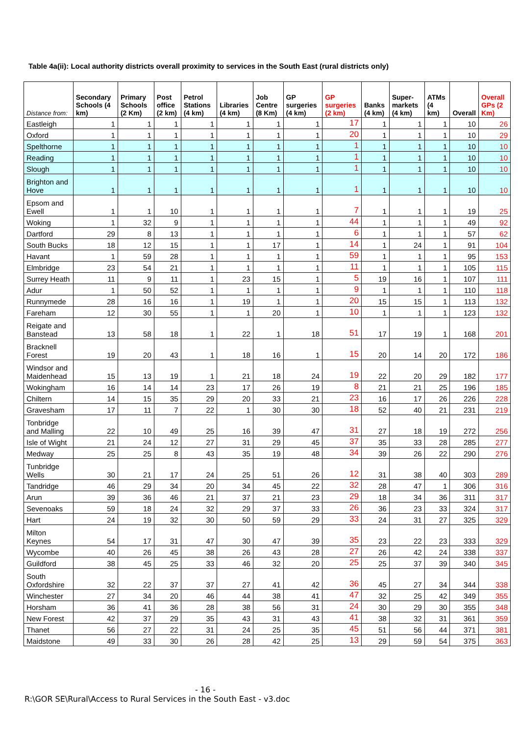Table 4a(ii): Local authority districts overall proximity to services in the South East (rural districts only)
| Distance from: | Secondary Schools (4 km) | Primary Schools (2 Km) | Post office (2 km) | Petrol Stations (4 km) | Libraries (4 km) | Job Centre (8 Km) | GP surgeries (4 km) | GP surgeries (2 km) | Banks (4 km) | Super-markets (4 km) | ATMs (4 km) | Overall | Overall GPs (2 Km) |
| --- | --- | --- | --- | --- | --- | --- | --- | --- | --- | --- | --- | --- | --- |
| Eastleigh | 1 | 1 | 1 | 1 | 1 | 1 | 1 | 17 | 1 | 1 | 1 | 10 | 26 |
| Oxford | 1 | 1 | 1 | 1 | 1 | 1 | 1 | 20 | 1 | 1 | 1 | 10 | 29 |
| Spelthorne | 1 | 1 | 1 | 1 | 1 | 1 | 1 | 1 | 1 | 1 | 1 | 10 | 10 |
| Reading | 1 | 1 | 1 | 1 | 1 | 1 | 1 | 1 | 1 | 1 | 1 | 10 | 10 |
| Slough | 1 | 1 | 1 | 1 | 1 | 1 | 1 | 1 | 1 | 1 | 1 | 10 | 10 |
| Brighton and Hove | 1 | 1 | 1 | 1 | 1 | 1 | 1 | 1 | 1 | 1 | 1 | 10 | 10 |
| Epsom and Ewell | 1 | 1 | 10 | 1 | 1 | 1 | 1 | 7 | 1 | 1 | 1 | 19 | 25 |
| Woking | 1 | 32 | 9 | 1 | 1 | 1 | 1 | 44 | 1 | 1 | 1 | 49 | 92 |
| Dartford | 29 | 8 | 13 | 1 | 1 | 1 | 1 | 6 | 1 | 1 | 1 | 57 | 62 |
| South Bucks | 18 | 12 | 15 | 1 | 1 | 17 | 1 | 14 | 1 | 24 | 1 | 91 | 104 |
| Havant | 1 | 59 | 28 | 1 | 1 | 1 | 1 | 59 | 1 | 1 | 1 | 95 | 153 |
| Elmbridge | 23 | 54 | 21 | 1 | 1 | 1 | 1 | 11 | 1 | 1 | 1 | 105 | 115 |
| Surrey Heath | 11 | 9 | 11 | 1 | 23 | 15 | 1 | 5 | 19 | 16 | 1 | 107 | 111 |
| Adur | 1 | 50 | 52 | 1 | 1 | 1 | 1 | 9 | 1 | 1 | 1 | 110 | 118 |
| Runnymede | 28 | 16 | 16 | 1 | 19 | 1 | 1 | 20 | 15 | 15 | 1 | 113 | 132 |
| Fareham | 12 | 30 | 55 | 1 | 1 | 20 | 1 | 10 | 1 | 1 | 1 | 123 | 132 |
| Reigate and Banstead | 13 | 58 | 18 | 1 | 22 | 1 | 18 | 51 | 17 | 19 | 1 | 168 | 201 |
| Bracknell Forest | 19 | 20 | 43 | 1 | 18 | 16 | 1 | 15 | 20 | 14 | 20 | 172 | 186 |
| Windsor and Maidenhead | 15 | 13 | 19 | 1 | 21 | 18 | 24 | 19 | 22 | 20 | 29 | 182 | 177 |
| Wokingham | 16 | 14 | 14 | 23 | 17 | 26 | 19 | 8 | 21 | 21 | 25 | 196 | 185 |
| Chiltern | 14 | 15 | 35 | 29 | 20 | 33 | 21 | 23 | 16 | 17 | 26 | 226 | 228 |
| Gravesham | 17 | 11 | 7 | 22 | 1 | 30 | 30 | 18 | 52 | 40 | 21 | 231 | 219 |
| Tonbridge and Malling | 22 | 10 | 49 | 25 | 16 | 39 | 47 | 31 | 27 | 18 | 19 | 272 | 256 |
| Isle of Wight | 21 | 24 | 12 | 27 | 31 | 29 | 45 | 37 | 35 | 33 | 28 | 285 | 277 |
| Medway | 25 | 25 | 8 | 43 | 35 | 19 | 48 | 34 | 39 | 26 | 22 | 290 | 276 |
| Tunbridge Wells | 30 | 21 | 17 | 24 | 25 | 51 | 26 | 12 | 31 | 38 | 40 | 303 | 289 |
| Tandridge | 46 | 29 | 34 | 20 | 34 | 45 | 22 | 32 | 28 | 47 | 1 | 306 | 316 |
| Arun | 39 | 36 | 46 | 21 | 37 | 21 | 23 | 29 | 18 | 34 | 36 | 311 | 317 |
| Sevenoaks | 59 | 18 | 24 | 32 | 29 | 37 | 33 | 26 | 36 | 23 | 33 | 324 | 317 |
| Hart | 24 | 19 | 32 | 30 | 50 | 59 | 29 | 33 | 24 | 31 | 27 | 325 | 329 |
| Milton Keynes | 54 | 17 | 31 | 47 | 30 | 47 | 39 | 35 | 23 | 22 | 23 | 333 | 329 |
| Wycombe | 40 | 26 | 45 | 38 | 26 | 43 | 28 | 27 | 26 | 42 | 24 | 338 | 337 |
| Guildford | 38 | 45 | 25 | 33 | 46 | 32 | 20 | 25 | 25 | 37 | 39 | 340 | 345 |
| South Oxfordshire | 32 | 22 | 37 | 37 | 27 | 41 | 42 | 36 | 45 | 27 | 34 | 344 | 338 |
| Winchester | 27 | 34 | 20 | 46 | 44 | 38 | 41 | 47 | 32 | 25 | 42 | 349 | 355 |
| Horsham | 36 | 41 | 36 | 28 | 38 | 56 | 31 | 24 | 30 | 29 | 30 | 355 | 348 |
| New Forest | 42 | 37 | 29 | 35 | 43 | 31 | 43 | 41 | 38 | 32 | 31 | 361 | 359 |
| Thanet | 56 | 27 | 22 | 31 | 24 | 25 | 35 | 45 | 51 | 56 | 44 | 371 | 381 |
| Maidstone | 49 | 33 | 30 | 26 | 28 | 42 | 25 | 13 | 29 | 59 | 54 | 375 | 363 |
- 16 -
R:\GOR SE\Rural\Access to Rural Services in the South East - v3.doc